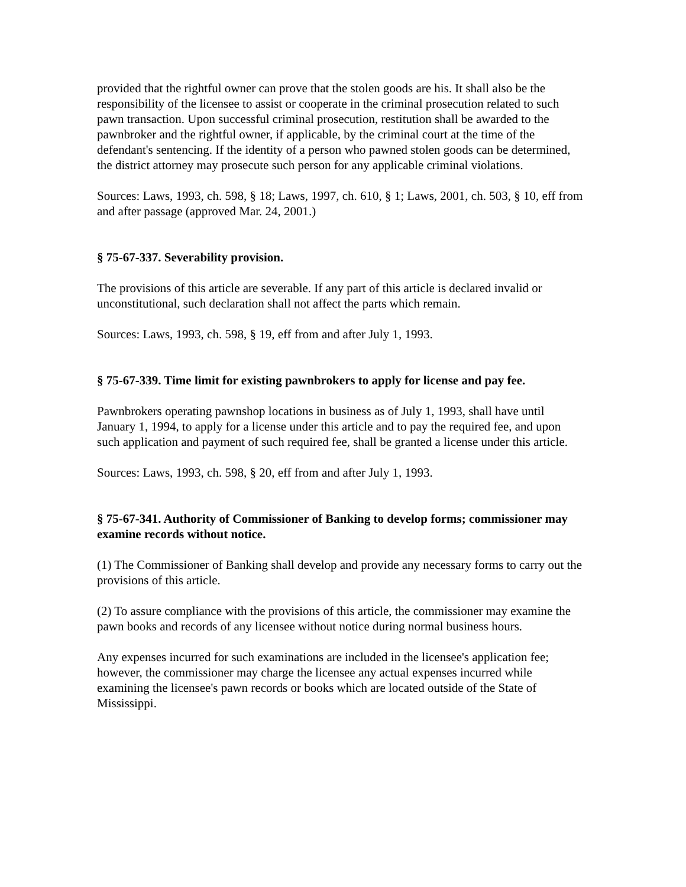provided that the rightful owner can prove that the stolen goods are his. It shall also be the responsibility of the licensee to assist or cooperate in the criminal prosecution related to such pawn transaction. Upon successful criminal prosecution, restitution shall be awarded to the pawnbroker and the rightful owner, if applicable, by the criminal court at the time of the defendant's sentencing. If the identity of a person who pawned stolen goods can be determined, the district attorney may prosecute such person for any applicable criminal violations.
Sources: Laws, 1993, ch. 598, § 18; Laws, 1997, ch. 610, § 1; Laws, 2001, ch. 503, § 10, eff from and after passage (approved Mar. 24, 2001.)
§ 75-67-337. Severability provision.
The provisions of this article are severable. If any part of this article is declared invalid or unconstitutional, such declaration shall not affect the parts which remain.
Sources: Laws, 1993, ch. 598, § 19, eff from and after July 1, 1993.
§ 75-67-339. Time limit for existing pawnbrokers to apply for license and pay fee.
Pawnbrokers operating pawnshop locations in business as of July 1, 1993, shall have until January 1, 1994, to apply for a license under this article and to pay the required fee, and upon such application and payment of such required fee, shall be granted a license under this article.
Sources: Laws, 1993, ch. 598, § 20, eff from and after July 1, 1993.
§ 75-67-341. Authority of Commissioner of Banking to develop forms; commissioner may examine records without notice.
(1) The Commissioner of Banking shall develop and provide any necessary forms to carry out the provisions of this article.
(2) To assure compliance with the provisions of this article, the commissioner may examine the pawn books and records of any licensee without notice during normal business hours.
Any expenses incurred for such examinations are included in the licensee's application fee; however, the commissioner may charge the licensee any actual expenses incurred while examining the licensee's pawn records or books which are located outside of the State of Mississippi.